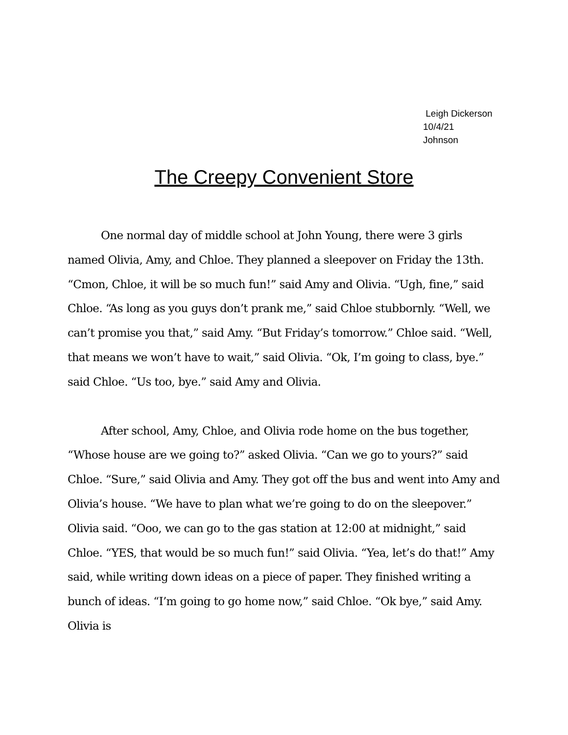Leigh Dickerson
10/4/21
Johnson
The Creepy Convenient Store
One normal day of middle school at John Young, there were 3 girls named Olivia, Amy, and Chloe. They planned a sleepover on Friday the 13th. “Cmon, Chloe, it will be so much fun!” said Amy and Olivia. “Ugh, fine,” said Chloe. “As long as you guys don’t prank me,” said Chloe stubbornly. “Well, we can’t promise you that,” said Amy. “But Friday’s tomorrow.” Chloe said. “Well, that means we won’t have to wait,” said Olivia. “Ok, I’m going to class, bye.” said Chloe. “Us too, bye.” said Amy and Olivia.
After school, Amy, Chloe, and Olivia rode home on the bus together, “Whose house are we going to?” asked Olivia. “Can we go to yours?” said Chloe. “Sure,” said Olivia and Amy. They got off the bus and went into Amy and Olivia’s house. “We have to plan what we’re going to do on the sleepover.” Olivia said. “Ooo, we can go to the gas station at 12:00 at midnight,” said Chloe. “YES, that would be so much fun!” said Olivia. “Yea, let’s do that!” Amy said, while writing down ideas on a piece of paper. They finished writing a bunch of ideas. “I’m going to go home now,” said Chloe. “Ok bye,” said Amy. Olivia is